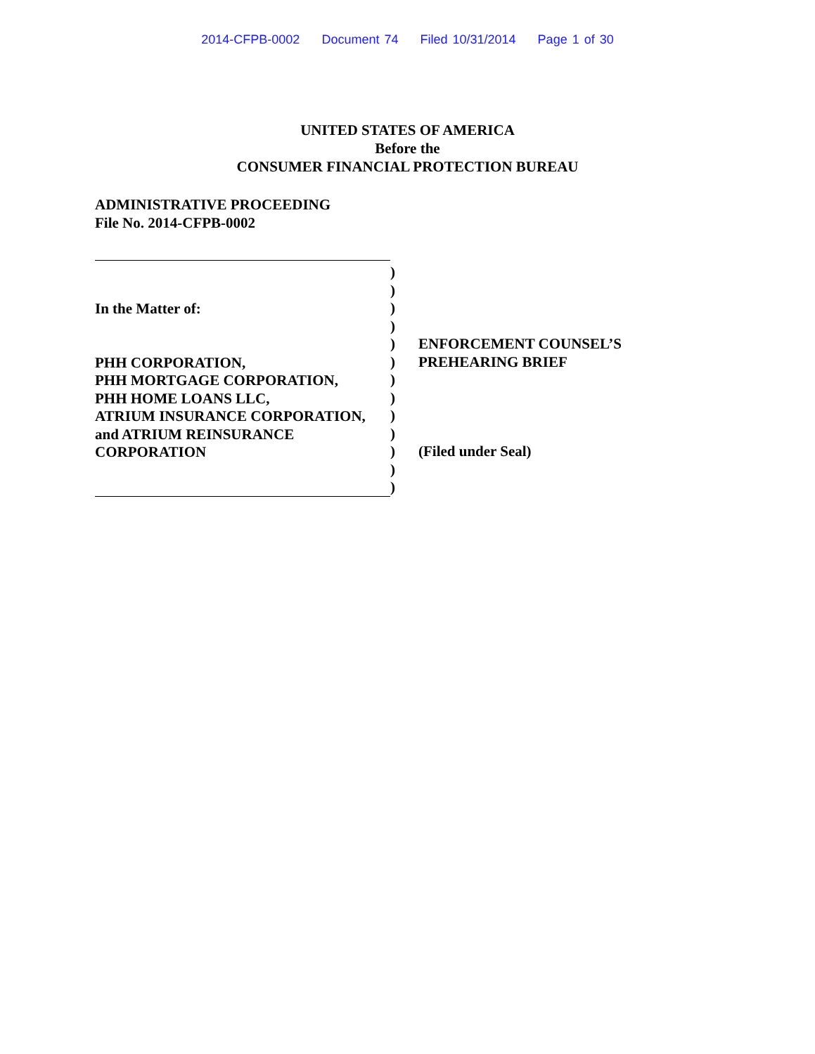2014-CFPB-0002 Document 74 Filed 10/31/2014 Page 1 of 30
UNITED STATES OF AMERICA
Before the
CONSUMER FINANCIAL PROTECTION BUREAU
ADMINISTRATIVE PROCEEDING
File No. 2014-CFPB-0002
In the Matter of:
PHH CORPORATION,
PHH MORTGAGE CORPORATION,
PHH HOME LOANS LLC,
ATRIUM INSURANCE CORPORATION,
and ATRIUM REINSURANCE
CORPORATION
)
)
)
)
)
)
)
)
)
)
)
)
)
ENFORCEMENT COUNSEL’S
PREHEARING BRIEF
(Filed under Seal)